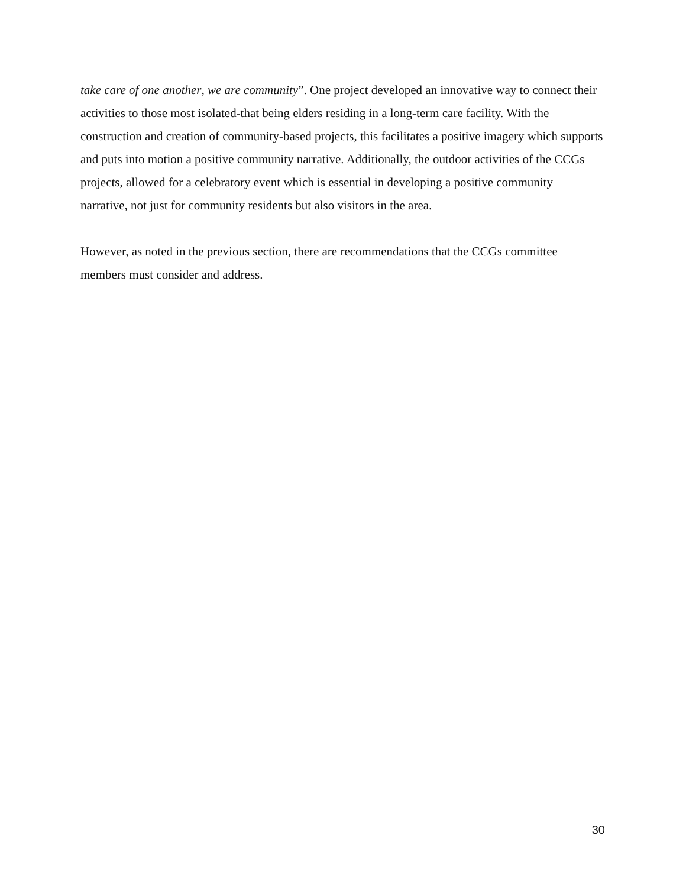take care of one another, we are community”. One project developed an innovative way to connect their activities to those most isolated-that being elders residing in a long-term care facility. With the construction and creation of community-based projects, this facilitates a positive imagery which supports and puts into motion a positive community narrative. Additionally, the outdoor activities of the CCGs projects, allowed for a celebratory event which is essential in developing a positive community narrative, not just for community residents but also visitors in the area.
However, as noted in the previous section, there are recommendations that the CCGs committee members must consider and address.
30